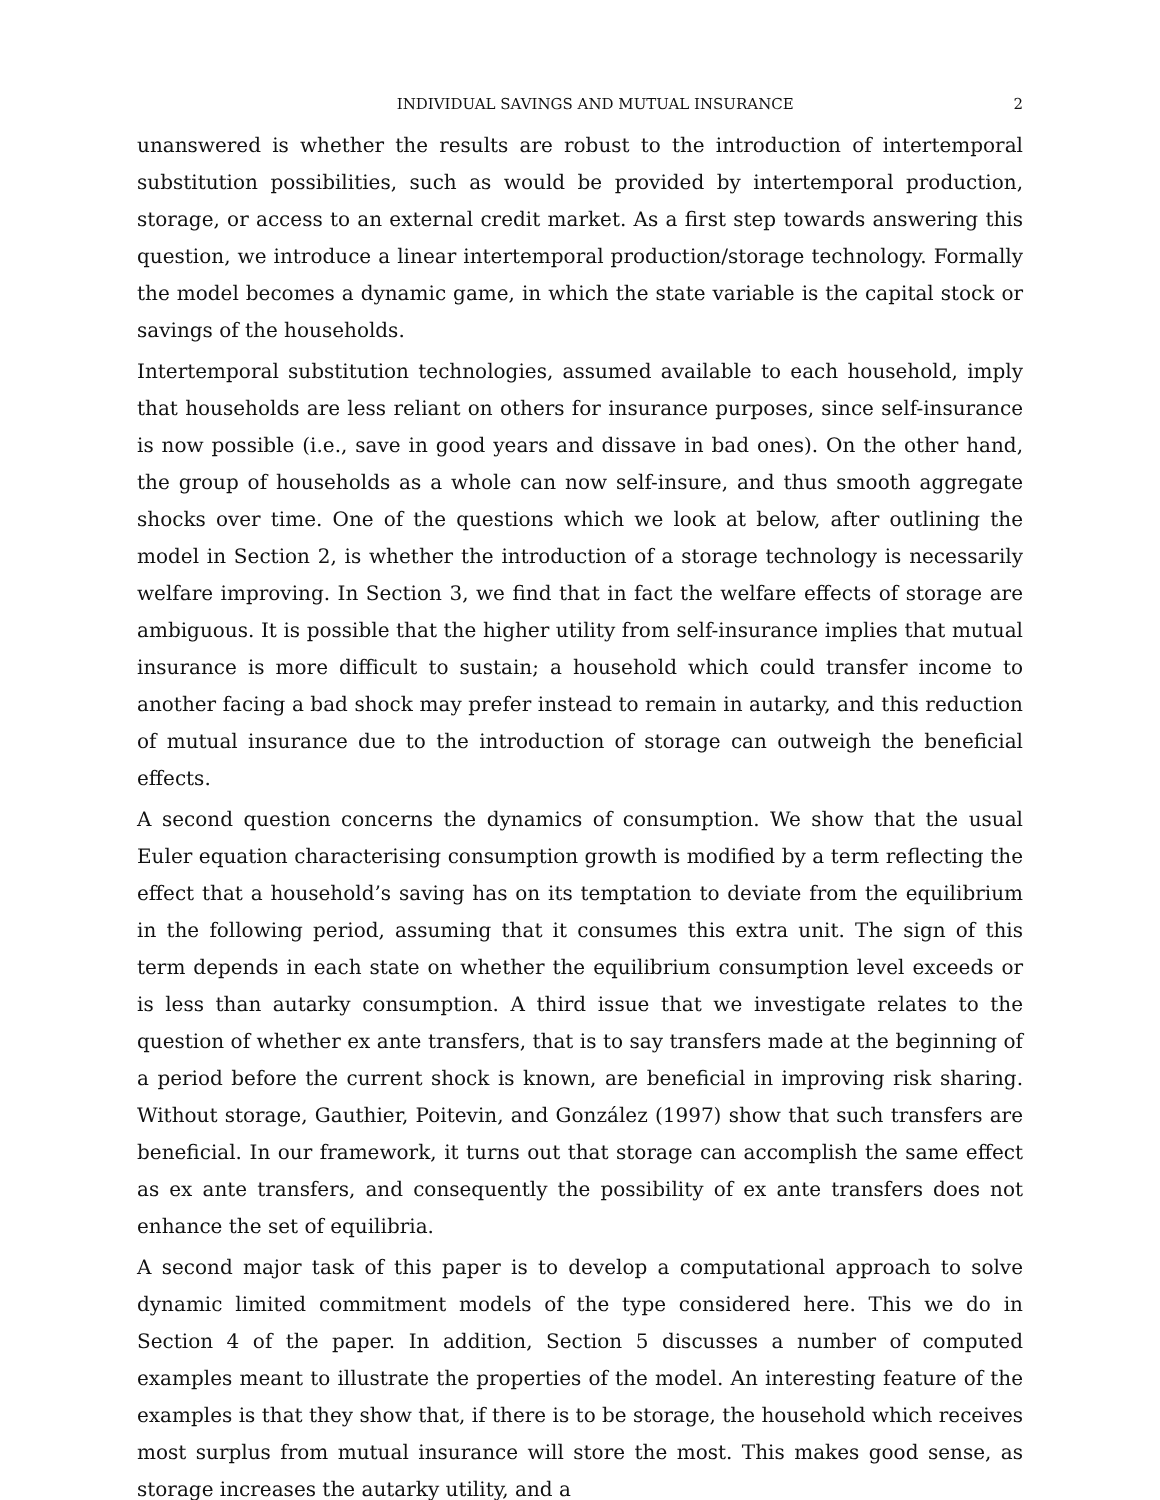INDIVIDUAL SAVINGS AND MUTUAL INSURANCE 2
unanswered is whether the results are robust to the introduction of intertemporal substitution possibilities, such as would be provided by intertemporal production, storage, or access to an external credit market. As a first step towards answering this question, we introduce a linear intertemporal production/storage technology. Formally the model becomes a dynamic game, in which the state variable is the capital stock or savings of the households.
Intertemporal substitution technologies, assumed available to each household, imply that households are less reliant on others for insurance purposes, since self-insurance is now possible (i.e., save in good years and dissave in bad ones). On the other hand, the group of households as a whole can now self-insure, and thus smooth aggregate shocks over time. One of the questions which we look at below, after outlining the model in Section 2, is whether the introduction of a storage technology is necessarily welfare improving. In Section 3, we find that in fact the welfare effects of storage are ambiguous. It is possible that the higher utility from self-insurance implies that mutual insurance is more difficult to sustain; a household which could transfer income to another facing a bad shock may prefer instead to remain in autarky, and this reduction of mutual insurance due to the introduction of storage can outweigh the beneficial effects.
A second question concerns the dynamics of consumption. We show that the usual Euler equation characterising consumption growth is modified by a term reflecting the effect that a household’s saving has on its temptation to deviate from the equilibrium in the following period, assuming that it consumes this extra unit. The sign of this term depends in each state on whether the equilibrium consumption level exceeds or is less than autarky consumption. A third issue that we investigate relates to the question of whether ex ante transfers, that is to say transfers made at the beginning of a period before the current shock is known, are beneficial in improving risk sharing. Without storage, Gauthier, Poitevin, and González (1997) show that such transfers are beneficial. In our framework, it turns out that storage can accomplish the same effect as ex ante transfers, and consequently the possibility of ex ante transfers does not enhance the set of equilibria.
A second major task of this paper is to develop a computational approach to solve dynamic limited commitment models of the type considered here. This we do in Section 4 of the paper. In addition, Section 5 discusses a number of computed examples meant to illustrate the properties of the model. An interesting feature of the examples is that they show that, if there is to be storage, the household which receives most surplus from mutual insurance will store the most. This makes good sense, as storage increases the autarky utility, and a